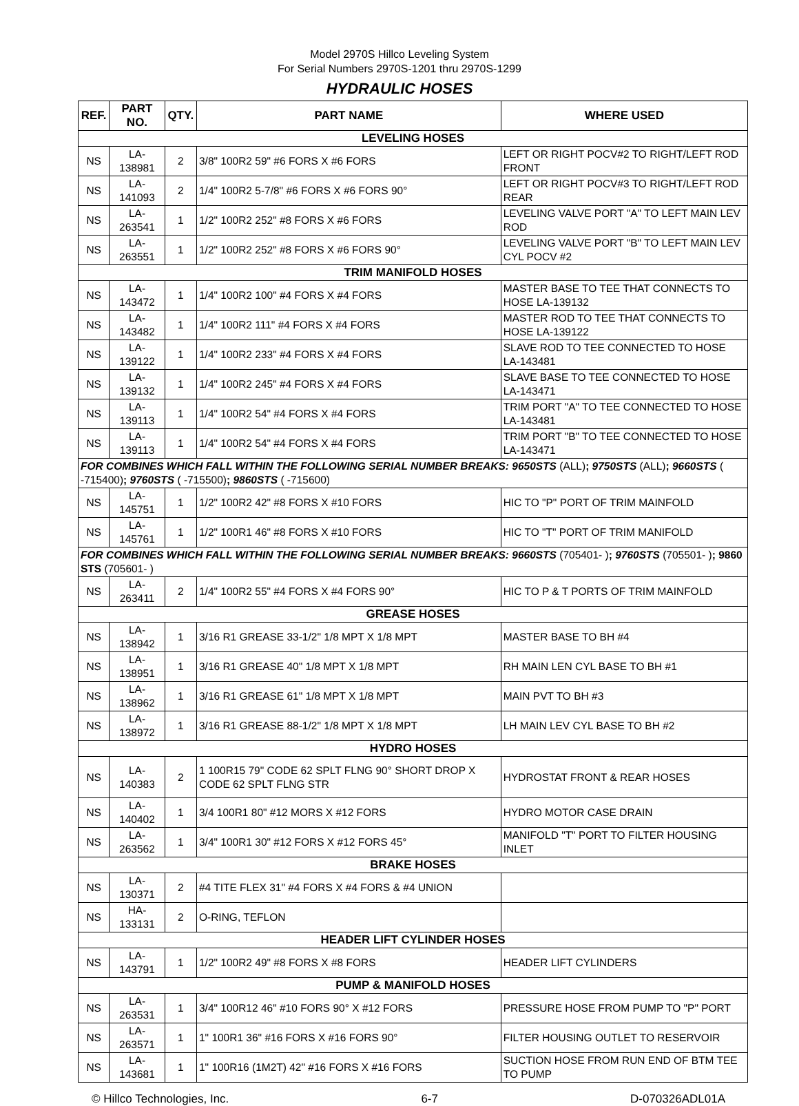Model 2970S Hillco Leveling System
For Serial Numbers 2970S-1201 thru 2970S-1299
HYDRAULIC HOSES
| REF. | PART NO. | QTY. | PART NAME | WHERE USED |
| --- | --- | --- | --- | --- |
| LEVELING HOSES | | | | |
| NS | LA-138981 | 2 | 3/8" 100R2 59" #6 FORS X #6 FORS | LEFT OR RIGHT POCV#2 TO RIGHT/LEFT ROD FRONT |
| NS | LA-141093 | 2 | 1/4" 100R2 5-7/8" #6 FORS X #6 FORS 90° | LEFT OR RIGHT POCV#3 TO RIGHT/LEFT ROD REAR |
| NS | LA-263541 | 1 | 1/2" 100R2 252" #8 FORS X #6 FORS | LEVELING VALVE PORT "A" TO LEFT MAIN LEV ROD |
| NS | LA-263551 | 1 | 1/2" 100R2 252" #8 FORS X #6 FORS 90° | LEVELING VALVE PORT "B" TO LEFT MAIN LEV CYL POCV #2 |
| TRIM MANIFOLD HOSES | | | | |
| NS | LA-143472 | 1 | 1/4" 100R2 100" #4 FORS X #4 FORS | MASTER BASE TO TEE THAT CONNECTS TO HOSE LA-139132 |
| NS | LA-143482 | 1 | 1/4" 100R2 111" #4 FORS X #4 FORS | MASTER ROD TO TEE THAT CONNECTS TO HOSE LA-139122 |
| NS | LA-139122 | 1 | 1/4" 100R2 233" #4 FORS X #4 FORS | SLAVE ROD TO TEE CONNECTED TO HOSE LA-143481 |
| NS | LA-139132 | 1 | 1/4" 100R2 245" #4 FORS X #4 FORS | SLAVE BASE TO TEE CONNECTED TO HOSE LA-143471 |
| NS | LA-139113 | 1 | 1/4" 100R2 54" #4 FORS X #4 FORS | TRIM PORT "A" TO TEE CONNECTED TO HOSE LA-143481 |
| NS | LA-139113 | 1 | 1/4" 100R2 54" #4 FORS X #4 FORS | TRIM PORT "B" TO TEE CONNECTED TO HOSE LA-143471 |
| FOR COMBINES WHICH FALL WITHIN THE FOLLOWING SERIAL NUMBER BREAKS: 9650STS (ALL) ; 9750STS (ALL) ; 9660STS ( -715400) ; 9760STS ( -715500) ; 9860STS ( -715600) | | | | |
| NS | LA-145751 | 1 | 1/2" 100R2 42" #8 FORS X #10 FORS | HIC TO "P" PORT OF TRIM MAINFOLD |
| NS | LA-145761 | 1 | 1/2" 100R1 46" #8 FORS X #10 FORS | HIC TO "T" PORT OF TRIM MANIFOLD |
| FOR COMBINES WHICH FALL WITHIN THE FOLLOWING SERIAL NUMBER BREAKS: 9660STS (705401- ) ; 9760STS (705501- ) ; 9860 STS (705601- ) | | | | |
| NS | LA-263411 | 2 | 1/4" 100R2 55" #4 FORS X #4 FORS 90° | HIC TO P & T PORTS OF TRIM MAINFOLD |
| GREASE HOSES | | | | |
| NS | LA-138942 | 1 | 3/16 R1 GREASE 33-1/2" 1/8 MPT X 1/8 MPT | MASTER BASE TO BH #4 |
| NS | LA-138951 | 1 | 3/16 R1 GREASE 40" 1/8 MPT X 1/8 MPT | RH MAIN LEN CYL BASE TO BH #1 |
| NS | LA-138962 | 1 | 3/16 R1 GREASE 61" 1/8 MPT X 1/8 MPT | MAIN PVT TO BH #3 |
| NS | LA-138972 | 1 | 3/16 R1 GREASE 88-1/2" 1/8 MPT X 1/8 MPT | LH MAIN LEV CYL BASE TO BH #2 |
| HYDRO HOSES | | | | |
| NS | LA-140383 | 2 | 1 100R15 79" CODE 62 SPLT FLNG 90° SHORT DROP X CODE 62 SPLT FLNG STR | HYDROSTAT FRONT & REAR HOSES |
| NS | LA-140402 | 1 | 3/4 100R1 80" #12 MORS X #12 FORS | HYDRO MOTOR CASE DRAIN |
| NS | LA-263562 | 1 | 3/4" 100R1 30" #12 FORS X #12 FORS 45° | MANIFOLD "T" PORT TO FILTER HOUSING INLET |
| BRAKE HOSES | | | | |
| NS | LA-130371 | 2 | #4 TITE FLEX 31" #4 FORS X #4 FORS & #4 UNION | |
| NS | HA-133131 | 2 | O-RING, TEFLON | |
| HEADER LIFT CYLINDER HOSES | | | | |
| NS | LA-143791 | 1 | 1/2" 100R2 49" #8 FORS X #8 FORS | HEADER LIFT CYLINDERS |
| PUMP & MANIFOLD HOSES | | | | |
| NS | LA-263531 | 1 | 3/4" 100R12 46" #10 FORS 90° X #12 FORS | PRESSURE HOSE FROM PUMP TO "P" PORT |
| NS | LA-263571 | 1 | 1" 100R1 36" #16 FORS X #16 FORS 90° | FILTER HOUSING OUTLET TO RESERVOIR |
| NS | LA-143681 | 1 | 1" 100R16 (1M2T) 42" #16 FORS X #16 FORS | SUCTION HOSE FROM RUN END OF BTM TEE TO PUMP |
© Hillco Technologies, Inc. 6-7 D-070326ADL01A